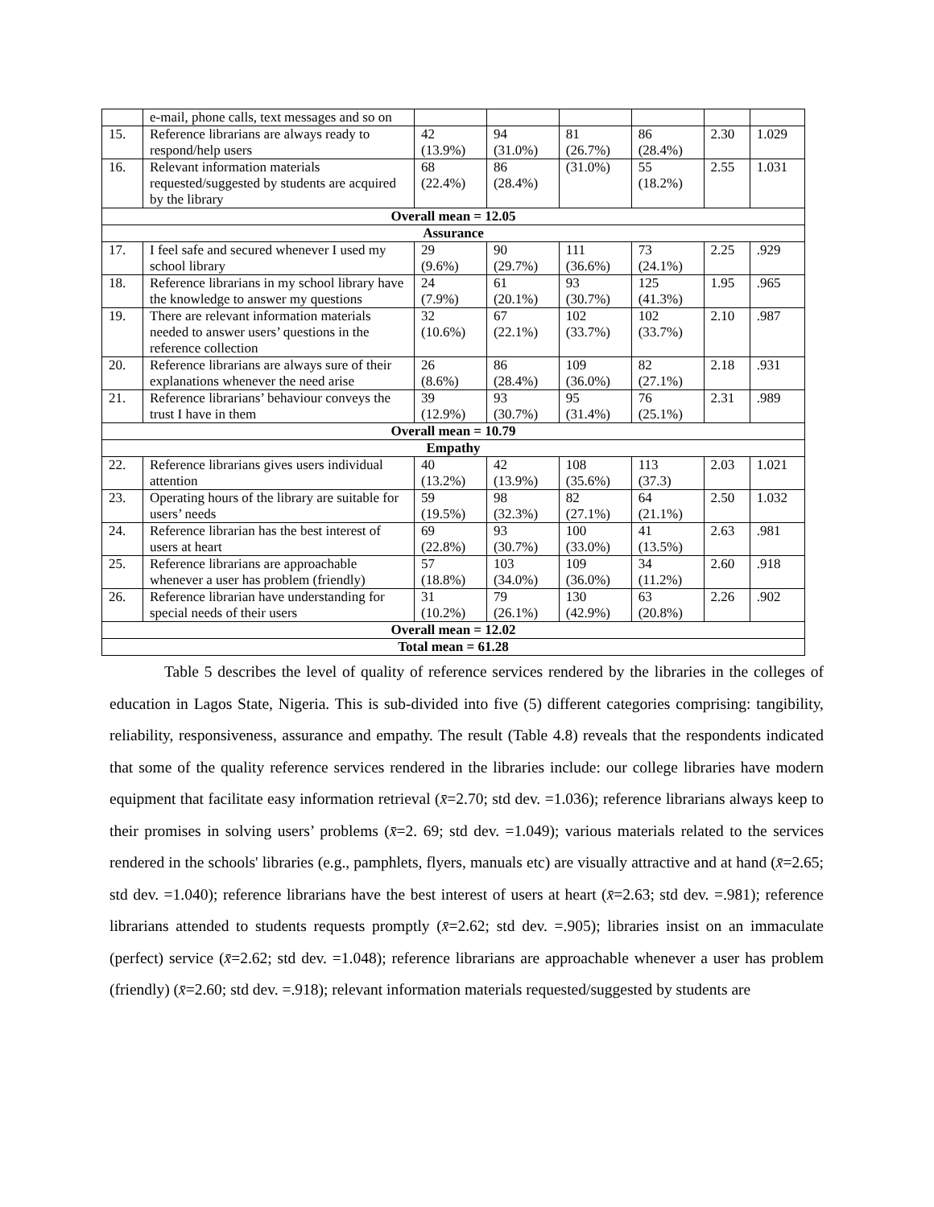| | e-mail, phone calls, text messages and so on | | | | | | |
| 15. | Reference librarians are always ready to respond/help users | 42 (13.9%) | 94 (31.0%) | 81 (26.7%) | 86 (28.4%) | 2.30 | 1.029 |
| 16. | Relevant information materials requested/suggested by students are acquired by the library | 68 (22.4%) | 86 (28.4%) | (31.0%) | 55 (18.2%) | 2.55 | 1.031 |
| Overall mean = 12.05 | | | | | | | |
| Assurance | | | | | | | |
| 17. | I feel safe and secured whenever I used my school library | 29 (9.6%) | 90 (29.7%) | 111 (36.6%) | 73 (24.1%) | 2.25 | .929 |
| 18. | Reference librarians in my school library have the knowledge to answer my questions | 24 (7.9%) | 61 (20.1%) | 93 (30.7%) | 125 (41.3%) | 1.95 | .965 |
| 19. | There are relevant information materials needed to answer users’ questions in the reference collection | 32 (10.6%) | 67 (22.1%) | 102 (33.7%) | 102 (33.7%) | 2.10 | .987 |
| 20. | Reference librarians are always sure of their explanations whenever the need arise | 26 (8.6%) | 86 (28.4%) | 109 (36.0%) | 82 (27.1%) | 2.18 | .931 |
| 21. | Reference librarians’ behaviour conveys the trust I have in them | 39 (12.9%) | 93 (30.7%) | 95 (31.4%) | 76 (25.1%) | 2.31 | .989 |
| Overall mean = 10.79 | | | | | | | |
| Empathy | | | | | | | |
| 22. | Reference librarians gives users individual attention | 40 (13.2%) | 42 (13.9%) | 108 (35.6%) | 113 (37.3) | 2.03 | 1.021 |
| 23. | Operating hours of the library are suitable for users’ needs | 59 (19.5%) | 98 (32.3%) | 82 (27.1%) | 64 (21.1%) | 2.50 | 1.032 |
| 24. | Reference librarian has the best interest of users at heart | 69 (22.8%) | 93 (30.7%) | 100 (33.0%) | 41 (13.5%) | 2.63 | .981 |
| 25. | Reference librarians are approachable whenever a user has problem (friendly) | 57 (18.8%) | 103 (34.0%) | 109 (36.0%) | 34 (11.2%) | 2.60 | .918 |
| 26. | Reference librarian have understanding for special needs of their users | 31 (10.2%) | 79 (26.1%) | 130 (42.9%) | 63 (20.8%) | 2.26 | .902 |
| Overall mean = 12.02 | | | | | | | |
| Total mean = 61.28 | | | | | | | |
Table 5 describes the level of quality of reference services rendered by the libraries in the colleges of education in Lagos State, Nigeria. This is sub-divided into five (5) different categories comprising: tangibility, reliability, responsiveness, assurance and empathy. The result (Table 4.8) reveals that the respondents indicated that some of the quality reference services rendered in the libraries include: our college libraries have modern equipment that facilitate easy information retrieval (x̄=2.70; std dev. =1.036); reference librarians always keep to their promises in solving users’ problems (x̄=2. 69; std dev. =1.049); various materials related to the services rendered in the schools' libraries (e.g., pamphlets, flyers, manuals etc) are visually attractive and at hand (x̄=2.65; std dev. =1.040); reference librarians have the best interest of users at heart (x̄=2.63; std dev. =.981); reference librarians attended to students requests promptly (x̄=2.62; std dev. =.905); libraries insist on an immaculate (perfect) service (x̄=2.62; std dev. =1.048); reference librarians are approachable whenever a user has problem (friendly) (x̄=2.60; std dev. =.918); relevant information materials requested/suggested by students are